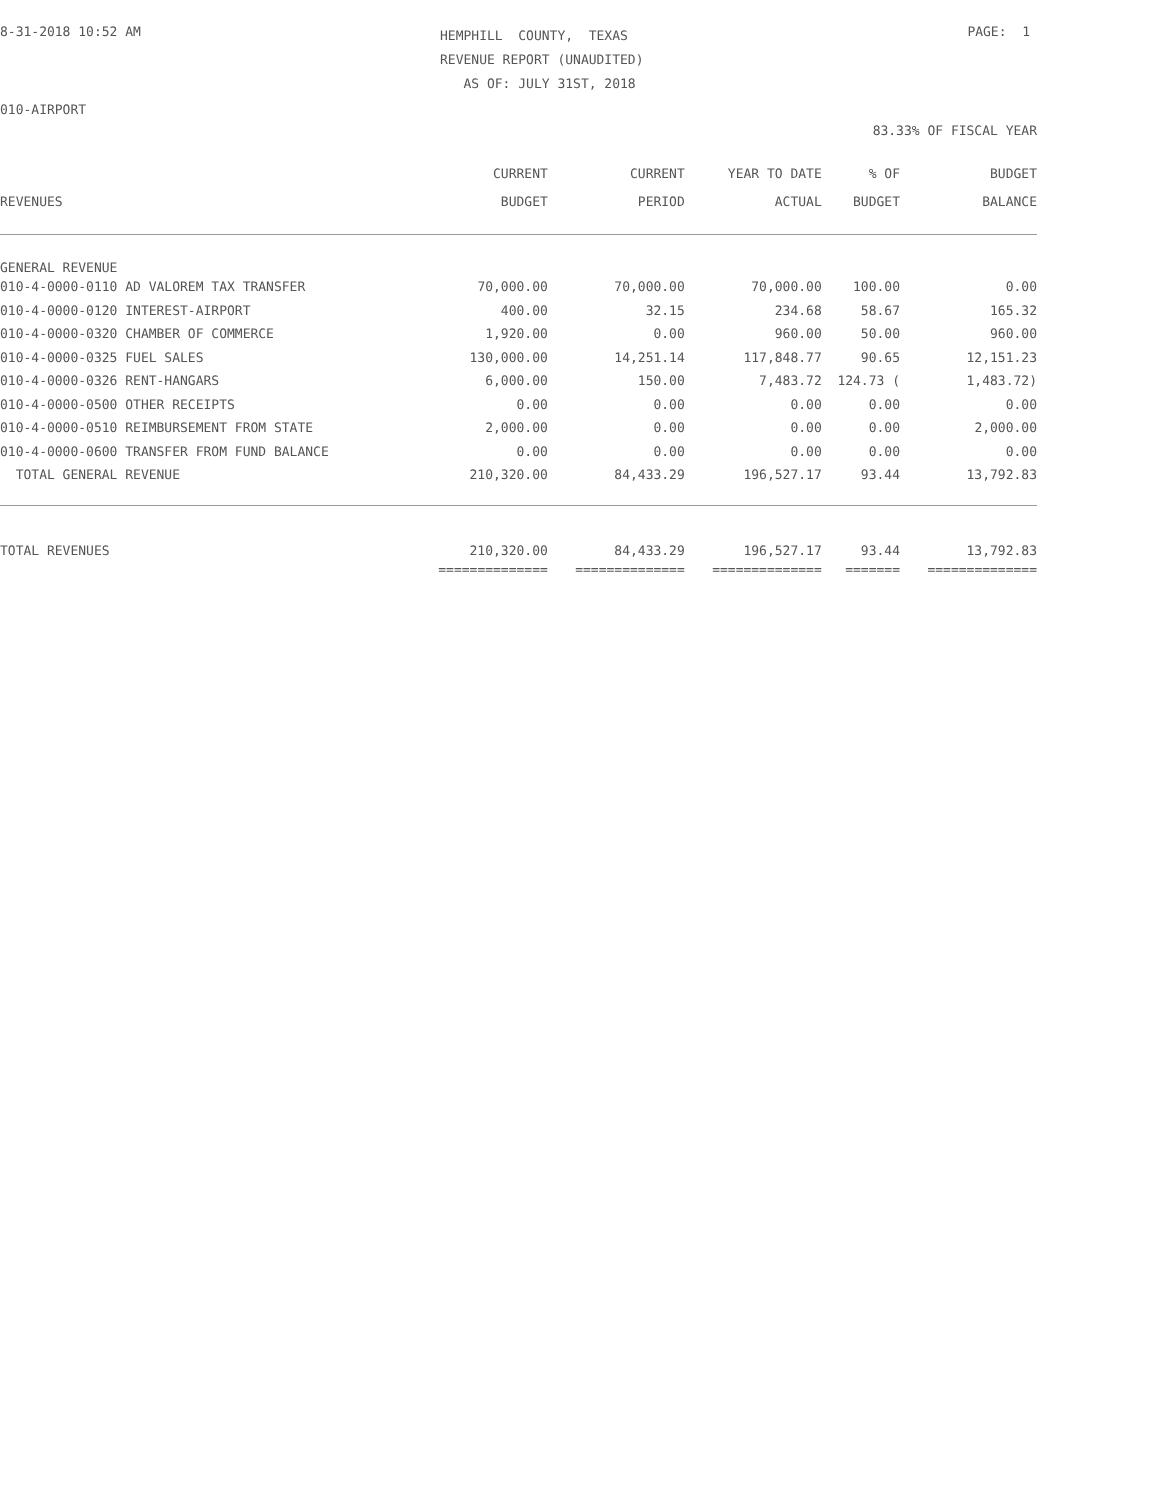8-31-2018 10:52 AM
HEMPHILL COUNTY, TEXAS REVENUE REPORT (UNAUDITED) AS OF: JULY 31ST, 2018
PAGE: 1
010-AIRPORT
83.33% OF FISCAL YEAR
| REVENUES | CURRENT BUDGET | CURRENT PERIOD | YEAR TO DATE ACTUAL | % OF BUDGET | BUDGET BALANCE |
| --- | --- | --- | --- | --- | --- |
| GENERAL REVENUE | | | | | |
| 010-4-0000-0110 AD VALOREM TAX TRANSFER | 70,000.00 | 70,000.00 | 70,000.00 | 100.00 | 0.00 |
| 010-4-0000-0120 INTEREST-AIRPORT | 400.00 | 32.15 | 234.68 | 58.67 | 165.32 |
| 010-4-0000-0320 CHAMBER OF COMMERCE | 1,920.00 | 0.00 | 960.00 | 50.00 | 960.00 |
| 010-4-0000-0325 FUEL SALES | 130,000.00 | 14,251.14 | 117,848.77 | 90.65 | 12,151.23 |
| 010-4-0000-0326 RENT-HANGARS | 6,000.00 | 150.00 | 7,483.72 | 124.73 ( | 1,483.72) |
| 010-4-0000-0500 OTHER RECEIPTS | 0.00 | 0.00 | 0.00 | 0.00 | 0.00 |
| 010-4-0000-0510 REIMBURSEMENT FROM STATE | 2,000.00 | 0.00 | 0.00 | 0.00 | 2,000.00 |
| 010-4-0000-0600 TRANSFER FROM FUND BALANCE | 0.00 | 0.00 | 0.00 | 0.00 | 0.00 |
| TOTAL GENERAL REVENUE | 210,320.00 | 84,433.29 | 196,527.17 | 93.44 | 13,792.83 |
| TOTAL REVENUES | 210,320.00 | 84,433.29 | 196,527.17 | 93.44 | 13,792.83 |
| | ============== | ============== | ============== | ======= | ============== |